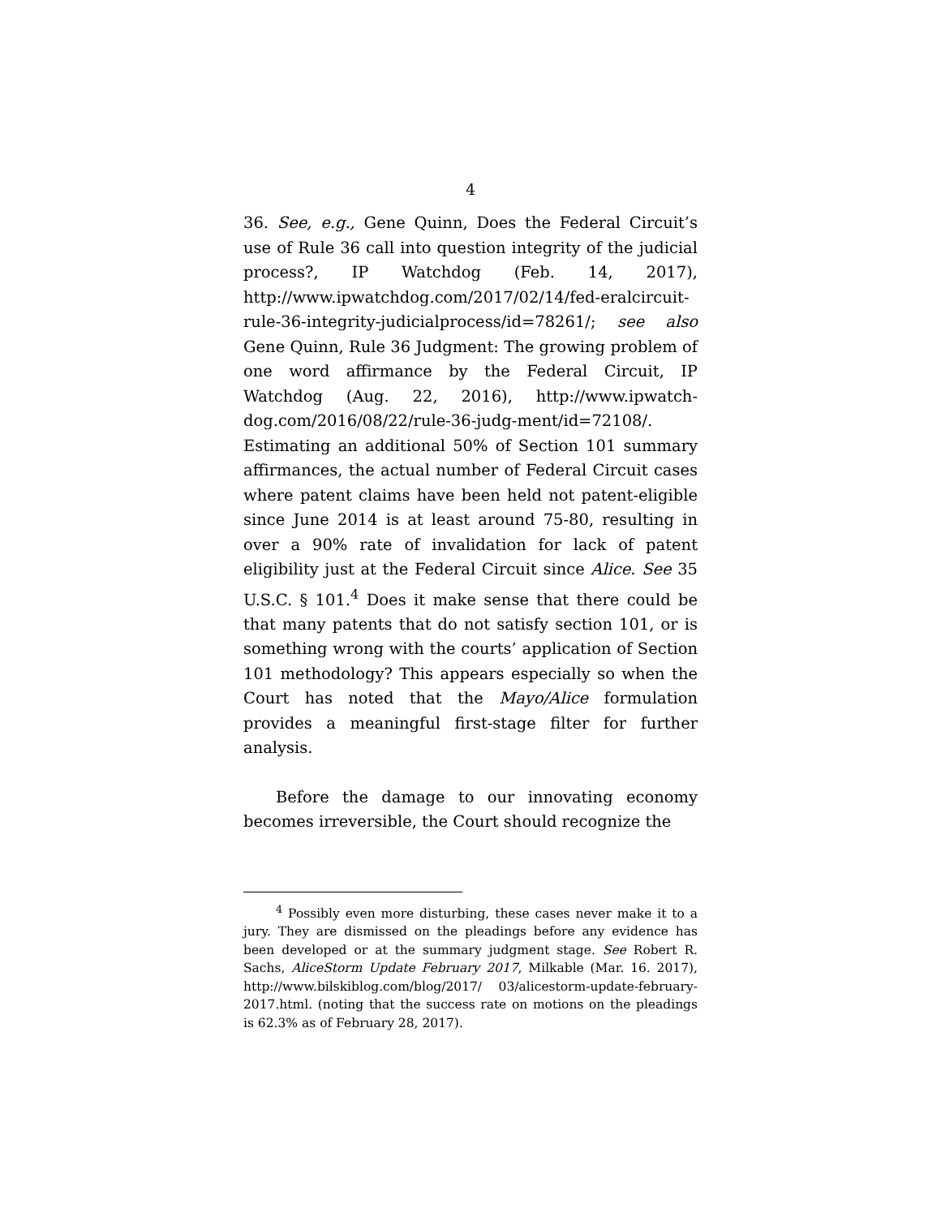4
36. See, e.g., Gene Quinn, Does the Federal Circuit’s use of Rule 36 call into question integrity of the judicial process?, IP Watchdog (Feb. 14, 2017), http://www.ipwatchdog.com/2017/02/14/fed-eralcircuit-rule-36-integrity-judicialprocess/id=78261/; see also Gene Quinn, Rule 36 Judgment: The growing problem of one word affirmance by the Federal Circuit, IP Watchdog (Aug. 22, 2016), http://www.ipwatch-dog.com/2016/08/22/rule-36-judg-ment/id=72108/. Estimating an additional 50% of Section 101 summary affirmances, the actual number of Federal Circuit cases where patent claims have been held not patent-eligible since June 2014 is at least around 75-80, resulting in over a 90% rate of invalidation for lack of patent eligibility just at the Federal Circuit since Alice. See 35 U.S.C. § 101.<sup>4</sup> Does it make sense that there could be that many patents that do not satisfy section 101, or is something wrong with the courts’ application of Section 101 methodology? This appears especially so when the Court has noted that the Mayo/Alice formulation provides a meaningful first-stage filter for further analysis.
Before the damage to our innovating economy becomes irreversible, the Court should recognize the
<sup>4</sup> Possibly even more disturbing, these cases never make it to a jury. They are dismissed on the pleadings before any evidence has been developed or at the summary judgment stage. See Robert R. Sachs, AliceStorm Update February 2017, Milkable (Mar. 16. 2017), http://www.bilskiblog.com/blog/2017/ 03/alicestorm-update-february-2017.html. (noting that the success rate on motions on the pleadings is 62.3% as of February 28, 2017).